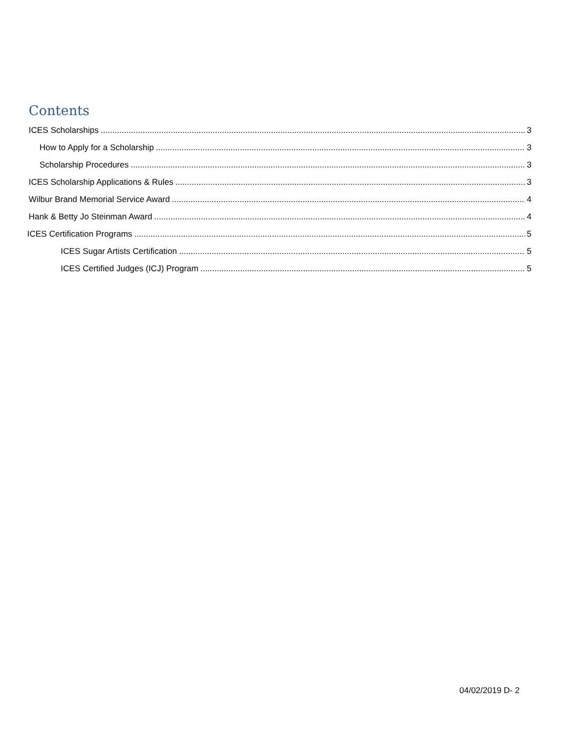Contents
ICES Scholarships 3
How to Apply for a Scholarship 3
Scholarship Procedures 3
ICES Scholarship Applications & Rules 3
Wilbur Brand Memorial Service Award 4
Hank & Betty Jo Steinman Award 4
ICES Certification Programs 5
ICES Sugar Artists Certification 5
ICES Certified Judges (ICJ) Program 5
04/02/2019 D- 2